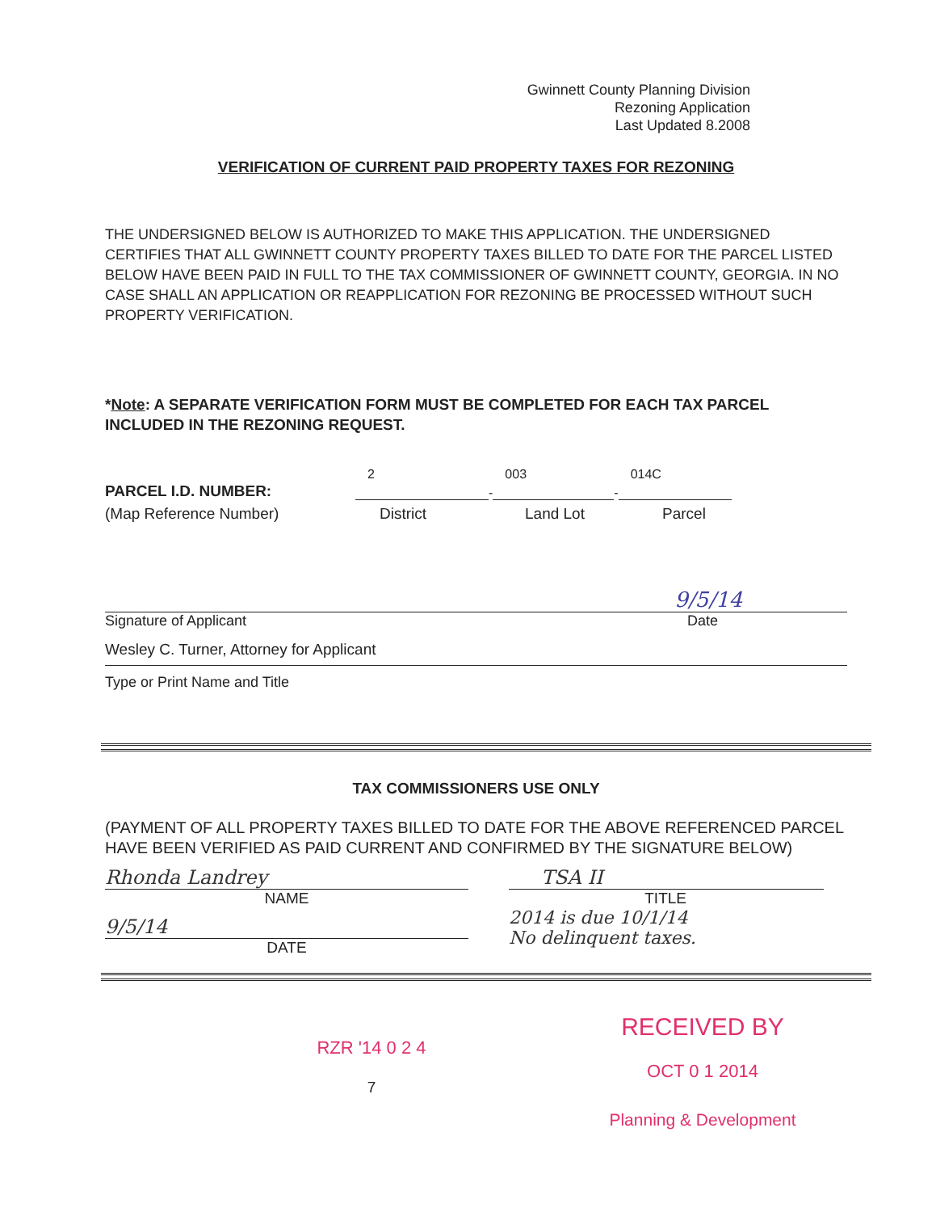Gwinnett County Planning Division
Rezoning Application
Last Updated 8.2008
VERIFICATION OF CURRENT PAID PROPERTY TAXES FOR REZONING
THE UNDERSIGNED BELOW IS AUTHORIZED TO MAKE THIS APPLICATION. THE UNDERSIGNED CERTIFIES THAT ALL GWINNETT COUNTY PROPERTY TAXES BILLED TO DATE FOR THE PARCEL LISTED BELOW HAVE BEEN PAID IN FULL TO THE TAX COMMISSIONER OF GWINNETT COUNTY, GEORGIA. IN NO CASE SHALL AN APPLICATION OR REAPPLICATION FOR REZONING BE PROCESSED WITHOUT SUCH PROPERTY VERIFICATION.
*Note: A SEPARATE VERIFICATION FORM MUST BE COMPLETED FOR EACH TAX PARCEL INCLUDED IN THE REZONING REQUEST.
PARCEL I.D. NUMBER:
2
-
003
-
014C
(Map Reference Number)
District
Land Lot
Parcel
9/5/14
Signature of Applicant Date
Wesley C. Turner, Attorney for Applicant
Type or Print Name and Title
TAX COMMISSIONERS USE ONLY
(PAYMENT OF ALL PROPERTY TAXES BILLED TO DATE FOR THE ABOVE REFERENCED PARCEL HAVE BEEN VERIFIED AS PAID CURRENT AND CONFIRMED BY THE SIGNATURE BELOW)
Rhonda Landrey
NAME
9/5/14
DATE
TSA II
TITLE
2014 is due 10/1/14
No delinquent taxes.
RZR '14 0 2 4
7
RECEIVED BY
OCT 0 1 2014
Planning & Development